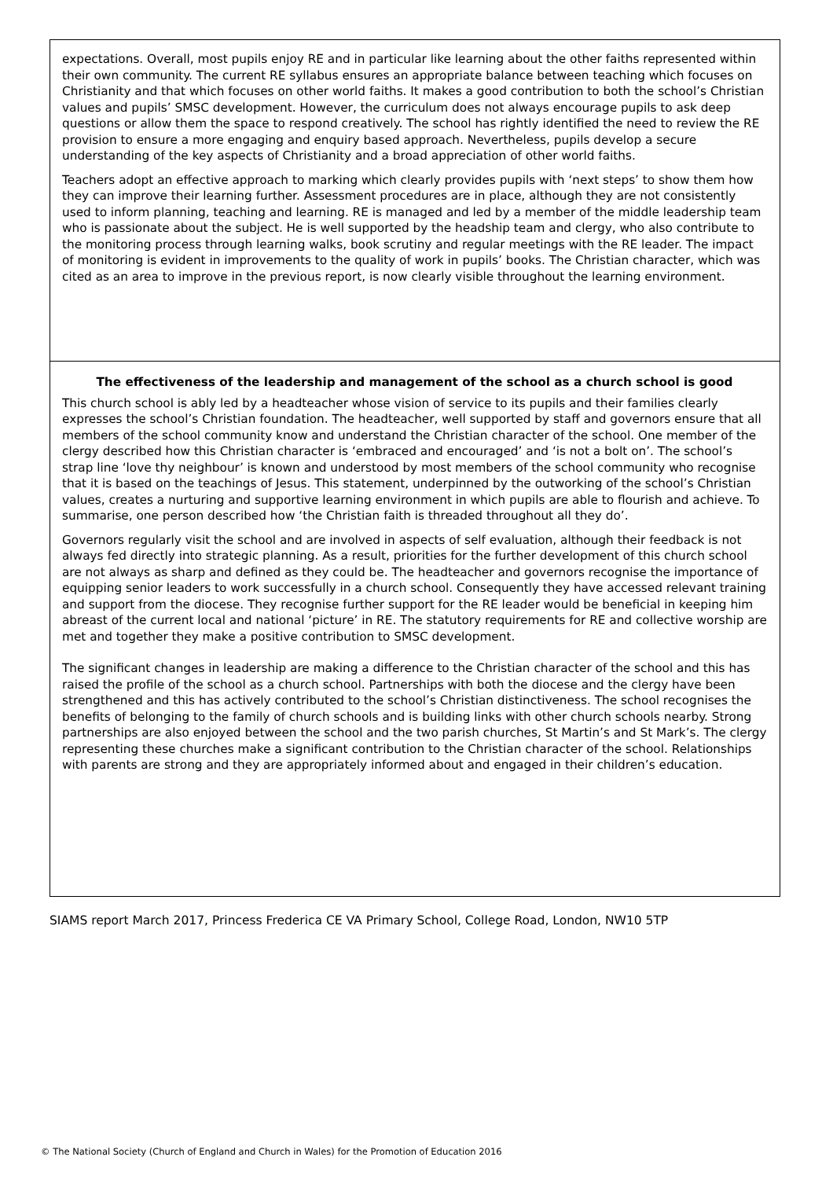expectations. Overall, most pupils enjoy RE and in particular like learning about the other faiths represented within their own community. The current RE syllabus ensures an appropriate balance between teaching which focuses on Christianity and that which focuses on other world faiths. It makes a good contribution to both the school’s Christian values and pupils’ SMSC development. However, the curriculum does not always encourage pupils to ask deep questions or allow them the space to respond creatively. The school has rightly identified the need to review the RE provision to ensure a more engaging and enquiry based approach. Nevertheless, pupils develop a secure understanding of the key aspects of Christianity and a broad appreciation of other world faiths.
Teachers adopt an effective approach to marking which clearly provides pupils with ‘next steps’ to show them how they can improve their learning further. Assessment procedures are in place, although they are not consistently used to inform planning, teaching and learning. RE is managed and led by a member of the middle leadership team who is passionate about the subject. He is well supported by the headship team and clergy, who also contribute to the monitoring process through learning walks, book scrutiny and regular meetings with the RE leader. The impact of monitoring is evident in improvements to the quality of work in pupils’ books. The Christian character, which was cited as an area to improve in the previous report, is now clearly visible throughout the learning environment.
The effectiveness of the leadership and management of the school as a church school is good
This church school is ably led by a headteacher whose vision of service to its pupils and their families clearly expresses the school’s Christian foundation. The headteacher, well supported by staff and governors ensure that all members of the school community know and understand the Christian character of the school. One member of the clergy described how this Christian character is ‘embraced and encouraged’ and ‘is not a bolt on’. The school’s strap line ‘love thy neighbour’ is known and understood by most members of the school community who recognise that it is based on the teachings of Jesus. This statement, underpinned by the outworking of the school’s Christian values, creates a nurturing and supportive learning environment in which pupils are able to flourish and achieve. To summarise, one person described how ‘the Christian faith is threaded throughout all they do’.
Governors regularly visit the school and are involved in aspects of self evaluation, although their feedback is not always fed directly into strategic planning. As a result, priorities for the further development of this church school are not always as sharp and defined as they could be. The headteacher and governors recognise the importance of equipping senior leaders to work successfully in a church school. Consequently they have accessed relevant training and support from the diocese. They recognise further support for the RE leader would be beneficial in keeping him abreast of the current local and national ‘picture’ in RE. The statutory requirements for RE and collective worship are met and together they make a positive contribution to SMSC development.
The significant changes in leadership are making a difference to the Christian character of the school and this has raised the profile of the school as a church school. Partnerships with both the diocese and the clergy have been strengthened and this has actively contributed to the school’s Christian distinctiveness. The school recognises the benefits of belonging to the family of church schools and is building links with other church schools nearby. Strong partnerships are also enjoyed between the school and the two parish churches, St Martin’s and St Mark’s. The clergy representing these churches make a significant contribution to the Christian character of the school. Relationships with parents are strong and they are appropriately informed about and engaged in their children’s education.
SIAMS report March 2017, Princess Frederica CE VA Primary School, College Road, London, NW10 5TP
© The National Society (Church of England and Church in Wales) for the Promotion of Education 2016